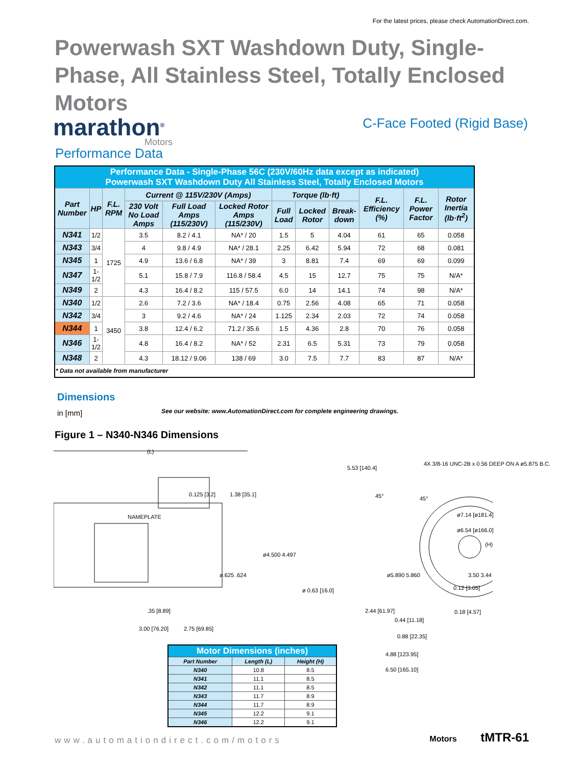For the latest prices, please check AutomationDirect.com.
Powerwash SXT Washdown Duty, Single-Phase, All Stainless Steel, Totally Enclosed Motors
marathon<sup>®</sup>
Motors
C-Face Footed (Rigid Base)
Performance Data
| Performance Data - Single-Phase 56C (230V/60Hz data except as indicated) Powerwash SXT Washdown Duty All Stainless Steel, Totally Enclosed Motors | | | | | | | | | | | |
| Part Number | HP | F.L. RPM | Current @ 115V/230V (Amps) | | | Torque (lb·ft) | | | F.L. Efficiency (%) | F.L. Power Factor | Rotor Inertia (lb·ft<sup>2</sup>) |
| | | | 230 Volt No Load Amps | Full Load Amps (115/230V) | Locked Rotor Amps (115/230V) | Full Load | Locked Rotor | Break-down | | | |
| N341 | 1/2 | 1725 | 3.5 | 8.2 / 4.1 | NA* / 20 | 1.5 | 5 | 4.04 | 61 | 65 | 0.058 |
| N343 | 3/4 | | 4 | 9.8 / 4.9 | NA* / 28.1 | 2.25 | 6.42 | 5.94 | 72 | 68 | 0.081 |
| N345 | 1 | | 4.9 | 13.6 / 6.8 | NA* / 39 | 3 | 8.81 | 7.4 | 69 | 69 | 0.099 |
| N347 | 1-1/2 | | 5.1 | 15.8 / 7.9 | 116.8 / 58.4 | 4.5 | 15 | 12.7 | 75 | 75 | N/A* |
| N349 | 2 | | 4.3 | 16.4 / 8.2 | 115 / 57.5 | 6.0 | 14 | 14.1 | 74 | 98 | N/A* |
| N340 | 1/2 | 3450 | 2.6 | 7.2 / 3.6 | NA* / 18.4 | 0.75 | 2.56 | 4.08 | 65 | 71 | 0.058 |
| N342 | 3/4 | | 3 | 9.2 / 4.6 | NA* / 24 | 1.125 | 2.34 | 2.03 | 72 | 74 | 0.058 |
| N344 | 1 | | 3.8 | 12.4 / 6.2 | 71.2 / 35.6 | 1.5 | 4.36 | 2.8 | 70 | 76 | 0.058 |
| N346 | 1-1/2 | | 4.8 | 16.4 / 8.2 | NA* / 52 | 2.31 | 6.5 | 5.31 | 73 | 79 | 0.058 |
| N348 | 2 | | 4.3 | 18.12 / 9.06 | 138 / 69 | 3.0 | 7.5 | 7.7 | 83 | 87 | N/A* |
| * Data not available from manufacturer | | | | | | | | | | | |
Dimensions
in [mm]
See our website: www.AutomationDirect.com for complete engineering drawings.
Figure 1 – N340-N346 Dimensions
(L)
NAMEPLATE
0.125 [3.2] 1.38 [35.1]
ø4.500 4.497
ø.625 .624
.35 [8.89]
3.00 [76.20] 2.75 [69.85]
5.53 [140.4]
4X 3/8-16 UNC-2B x 0.56 DEEP ON A ø5.875 B.C.
45° 45°
ø7.14 [ø181.4]
ø6.54 [ø166.0]
(H)
ø5.890 5.860 3.50 3.44
0.12 [3.05]
ø 0.63 [16.0]
2.44 [61.97]
0.44 [11.18]
0.18 [4.57]
0.88 [22.35]
4.88 [123.95]
6.50 [165.10]
| Motor Dimensions (inches) | | |
| Part Number | Length (L) | Height (H) |
| N340 | 10.8 | 8.5 |
| N341 | 11.1 | 8.5 |
| N342 | 11.1 | 8.5 |
| N343 | 11.7 | 8.9 |
| N344 | 11.7 | 8.9 |
| N345 | 12.2 | 9.1 |
| N346 | 12.2 | 9.1 |
www.automationdirect.com/motors
Motors tMTR-61